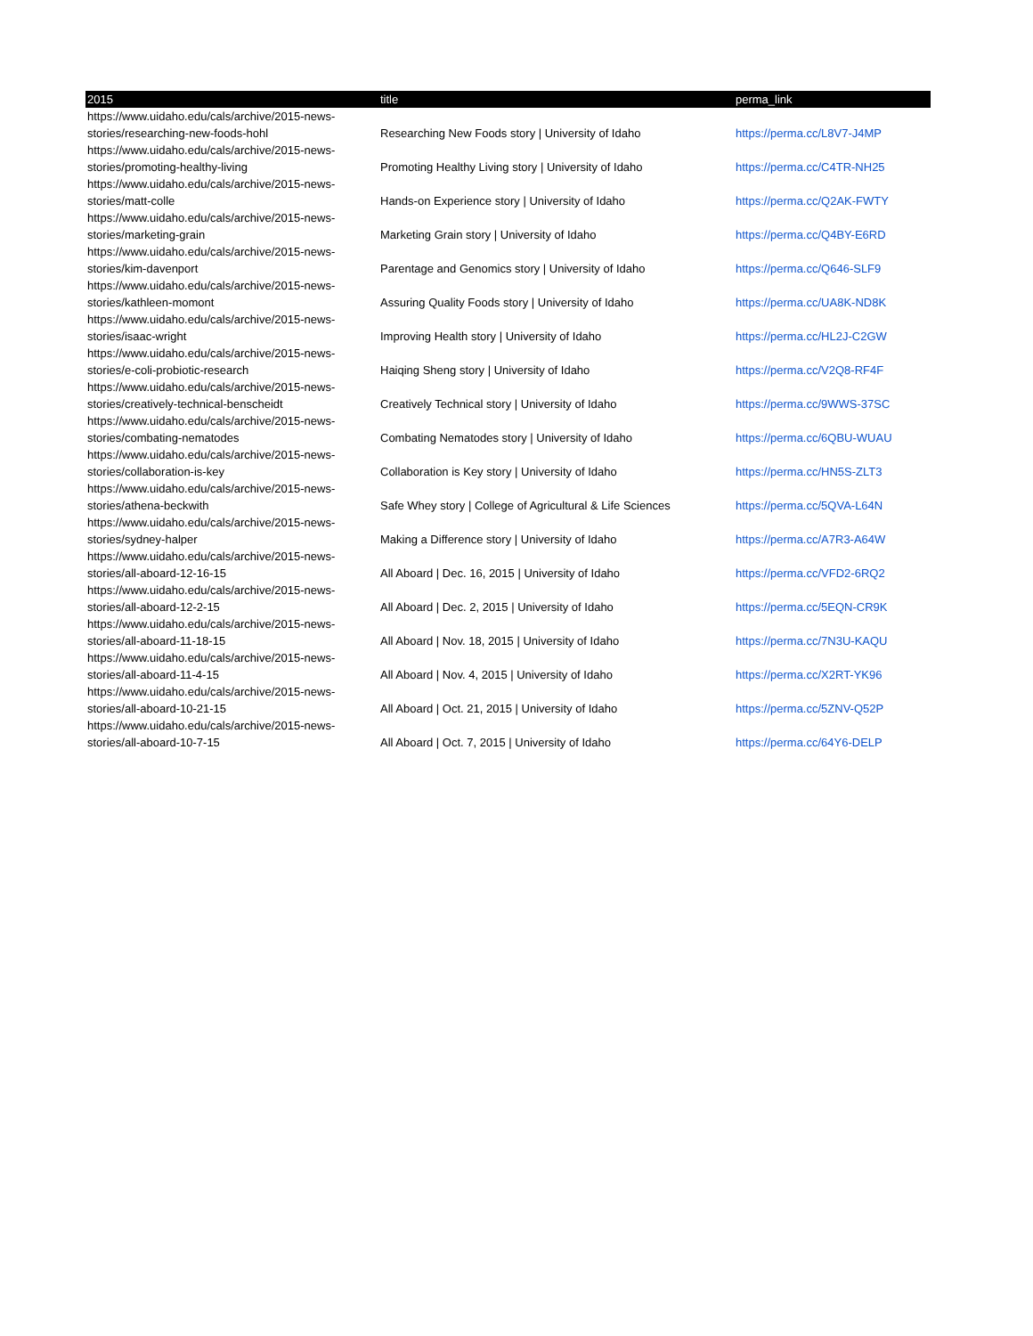| 2015 | title | perma_link |
| --- | --- | --- |
| https://www.uidaho.edu/cals/archive/2015-news-stories/researching-new-foods-hohl | Researching New Foods story / University of Idaho | https://perma.cc/L8V7-J4MP |
| https://www.uidaho.edu/cals/archive/2015-news-stories/promoting-healthy-living | Promoting Healthy Living story / University of Idaho | https://perma.cc/C4TR-NH25 |
| https://www.uidaho.edu/cals/archive/2015-news-stories/matt-colle | Hands-on Experience story / University of Idaho | https://perma.cc/Q2AK-FWTY |
| https://www.uidaho.edu/cals/archive/2015-news-stories/marketing-grain | Marketing Grain story / University of Idaho | https://perma.cc/Q4BY-E6RD |
| https://www.uidaho.edu/cals/archive/2015-news-stories/kim-davenport | Parentage and Genomics story / University of Idaho | https://perma.cc/Q646-SLF9 |
| https://www.uidaho.edu/cals/archive/2015-news-stories/kathleen-momont | Assuring Quality Foods story / University of Idaho | https://perma.cc/UA8K-ND8K |
| https://www.uidaho.edu/cals/archive/2015-news-stories/isaac-wright | Improving Health story / University of Idaho | https://perma.cc/HL2J-C2GW |
| https://www.uidaho.edu/cals/archive/2015-news-stories/e-coli-probiotic-research | Haiqing Sheng story / University of Idaho | https://perma.cc/V2Q8-RF4F |
| https://www.uidaho.edu/cals/archive/2015-news-stories/creatively-technical-benscheidt | Creatively Technical story / University of Idaho | https://perma.cc/9WWS-37SC |
| https://www.uidaho.edu/cals/archive/2015-news-stories/combating-nematodes | Combating Nematodes story / University of Idaho | https://perma.cc/6QBU-WUAU |
| https://www.uidaho.edu/cals/archive/2015-news-stories/collaboration-is-key | Collaboration is Key story / University of Idaho | https://perma.cc/HN5S-ZLT3 |
| https://www.uidaho.edu/cals/archive/2015-news-stories/athena-beckwith | Safe Whey story / College of Agricultural & Life Sciences | https://perma.cc/5QVA-L64N |
| https://www.uidaho.edu/cals/archive/2015-news-stories/sydney-halper | Making a Difference story / University of Idaho | https://perma.cc/A7R3-A64W |
| https://www.uidaho.edu/cals/archive/2015-news-stories/all-aboard-12-16-15 | All Aboard / Dec. 16, 2015 / University of Idaho | https://perma.cc/VFD2-6RQ2 |
| https://www.uidaho.edu/cals/archive/2015-news-stories/all-aboard-12-2-15 | All Aboard / Dec. 2, 2015 / University of Idaho | https://perma.cc/5EQN-CR9K |
| https://www.uidaho.edu/cals/archive/2015-news-stories/all-aboard-11-18-15 | All Aboard / Nov. 18, 2015 / University of Idaho | https://perma.cc/7N3U-KAQU |
| https://www.uidaho.edu/cals/archive/2015-news-stories/all-aboard-11-4-15 | All Aboard / Nov. 4, 2015 / University of Idaho | https://perma.cc/X2RT-YK96 |
| https://www.uidaho.edu/cals/archive/2015-news-stories/all-aboard-10-21-15 | All Aboard / Oct. 21, 2015 / University of Idaho | https://perma.cc/5ZNV-Q52P |
| https://www.uidaho.edu/cals/archive/2015-news-stories/all-aboard-10-7-15 | All Aboard / Oct. 7, 2015 / University of Idaho | https://perma.cc/64Y6-DELP |